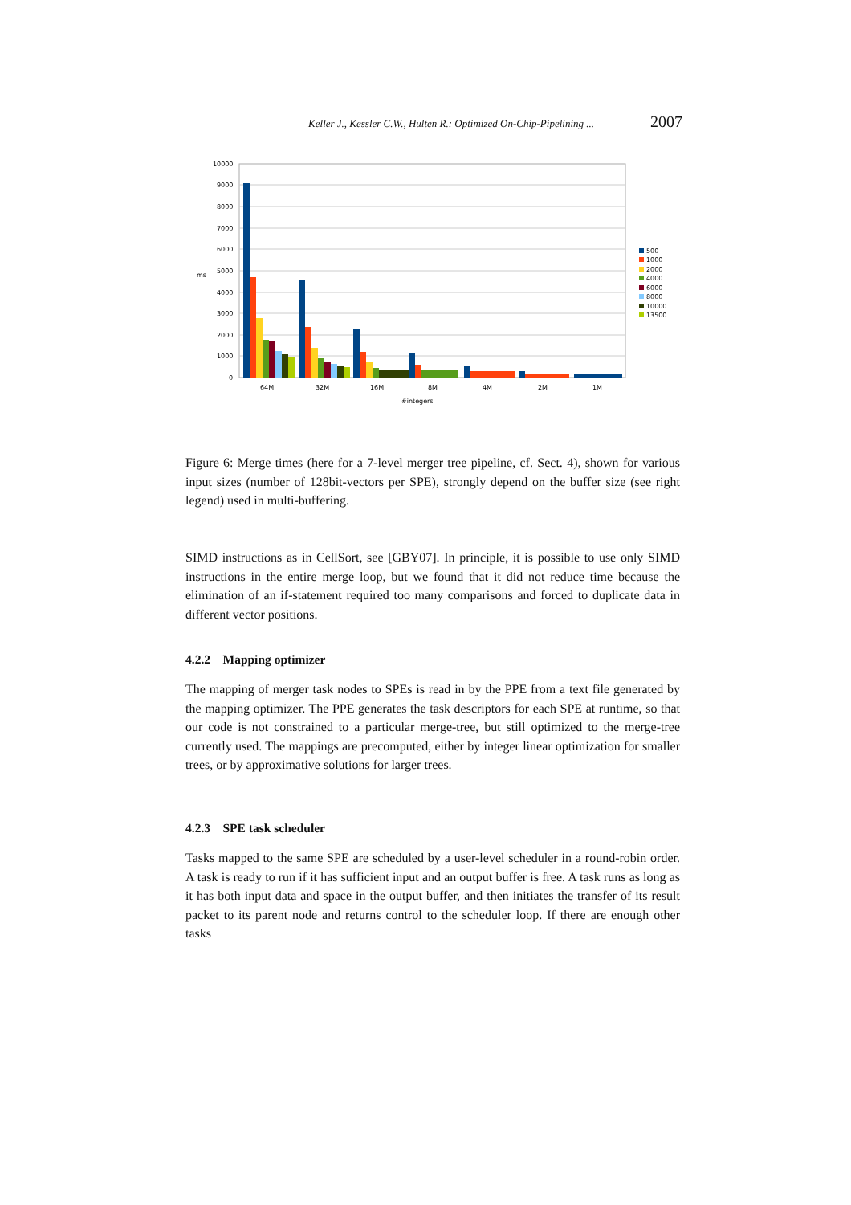Keller J., Kessler C.W., Hulten R.: Optimized On-Chip-Pipelining ... 2007
10000
9000
8000
7000
6000
5000
4000
3000
2000
1000
0
ms
64M
32M
16M
8M
4M
2M
1M
#integers
500
1000
2000
4000
6000
8000
10000
13500
Figure 6: Merge times (here for a 7-level merger tree pipeline, cf. Sect. 4), shown for various input sizes (number of 128bit-vectors per SPE), strongly depend on the buffer size (see right legend) used in multi-buffering.
SIMD instructions as in CellSort, see [GBY07]. In principle, it is possible to use only SIMD instructions in the entire merge loop, but we found that it did not reduce time because the elimination of an if-statement required too many comparisons and forced to duplicate data in different vector positions.
4.2.2 Mapping optimizer
The mapping of merger task nodes to SPEs is read in by the PPE from a text file generated by the mapping optimizer. The PPE generates the task descriptors for each SPE at runtime, so that our code is not constrained to a particular merge-tree, but still optimized to the merge-tree currently used. The mappings are precomputed, either by integer linear optimization for smaller trees, or by approximative solutions for larger trees.
4.2.3 SPE task scheduler
Tasks mapped to the same SPE are scheduled by a user-level scheduler in a round-robin order. A task is ready to run if it has sufficient input and an output buffer is free. A task runs as long as it has both input data and space in the output buffer, and then initiates the transfer of its result packet to its parent node and returns control to the scheduler loop. If there are enough other tasks